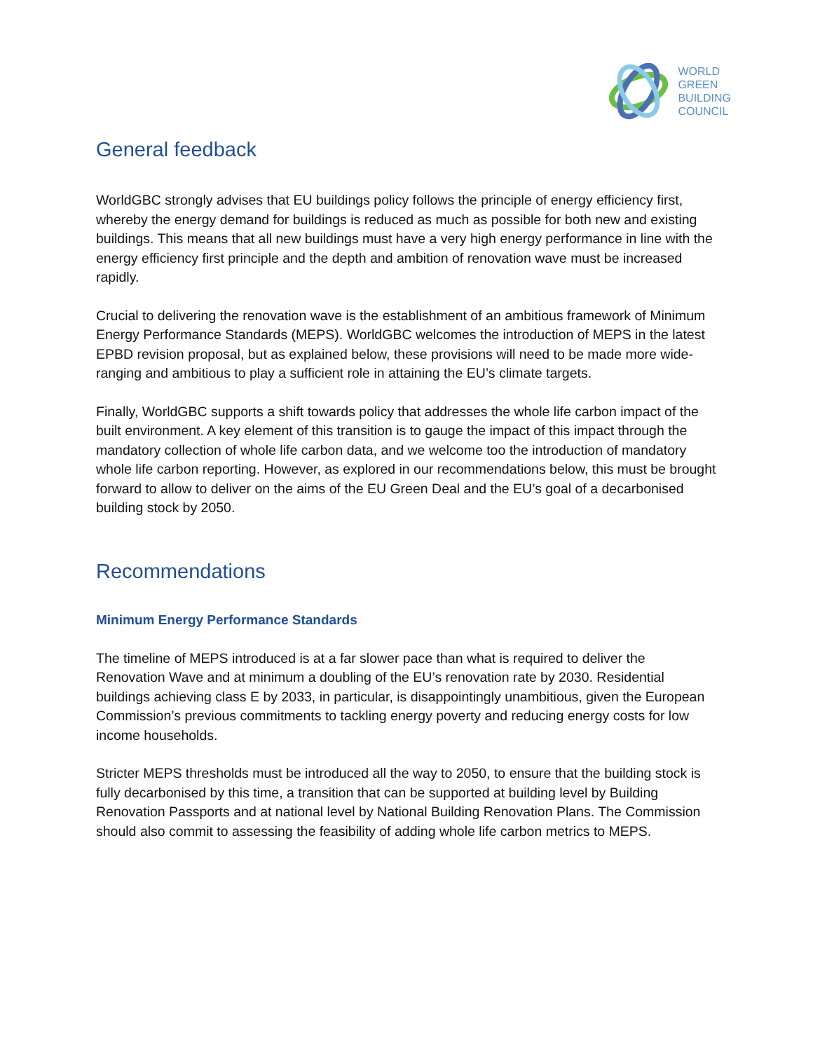WORLD
GREEN
BUILDING
COUNCIL
General feedback
WorldGBC strongly advises that EU buildings policy follows the principle of energy efficiency first, whereby the energy demand for buildings is reduced as much as possible for both new and existing buildings. This means that all new buildings must have a very high energy performance in line with the energy efficiency first principle and the depth and ambition of renovation wave must be increased rapidly.
Crucial to delivering the renovation wave is the establishment of an ambitious framework of Minimum Energy Performance Standards (MEPS). WorldGBC welcomes the introduction of MEPS in the latest EPBD revision proposal, but as explained below, these provisions will need to be made more wide-ranging and ambitious to play a sufficient role in attaining the EU’s climate targets.
Finally, WorldGBC supports a shift towards policy that addresses the whole life carbon impact of the built environment. A key element of this transition is to gauge the impact of this impact through the mandatory collection of whole life carbon data, and we welcome too the introduction of mandatory whole life carbon reporting. However, as explored in our recommendations below, this must be brought forward to allow to deliver on the aims of the EU Green Deal and the EU’s goal of a decarbonised building stock by 2050.
Recommendations
Minimum Energy Performance Standards
The timeline of MEPS introduced is at a far slower pace than what is required to deliver the Renovation Wave and at minimum a doubling of the EU’s renovation rate by 2030. Residential buildings achieving class E by 2033, in particular, is disappointingly unambitious, given the European Commission’s previous commitments to tackling energy poverty and reducing energy costs for low income households.
Stricter MEPS thresholds must be introduced all the way to 2050, to ensure that the building stock is fully decarbonised by this time, a transition that can be supported at building level by Building Renovation Passports and at national level by National Building Renovation Plans. The Commission should also commit to assessing the feasibility of adding whole life carbon metrics to MEPS.